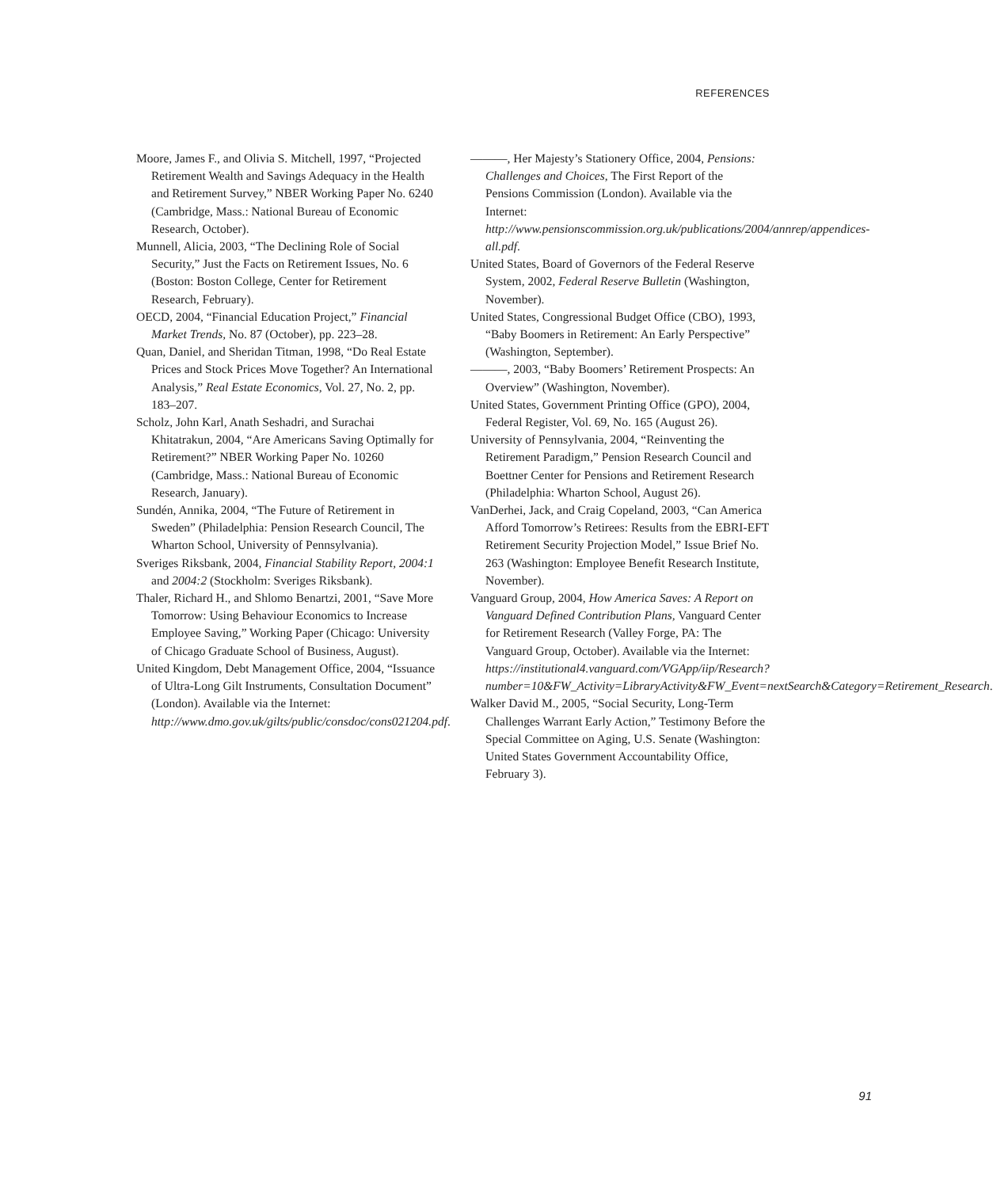REFERENCES
Moore, James F., and Olivia S. Mitchell, 1997, “Projected Retirement Wealth and Savings Adequacy in the Health and Retirement Survey,” NBER Working Paper No. 6240 (Cambridge, Mass.: National Bureau of Economic Research, October).
Munnell, Alicia, 2003, “The Declining Role of Social Security,” Just the Facts on Retirement Issues, No. 6 (Boston: Boston College, Center for Retirement Research, February).
OECD, 2004, “Financial Education Project,” Financial Market Trends, No. 87 (October), pp. 223–28.
Quan, Daniel, and Sheridan Titman, 1998, “Do Real Estate Prices and Stock Prices Move Together? An International Analysis,” Real Estate Economics, Vol. 27, No. 2, pp. 183–207.
Scholz, John Karl, Anath Seshadri, and Surachai Khitatrakun, 2004, “Are Americans Saving Optimally for Retirement?” NBER Working Paper No. 10260 (Cambridge, Mass.: National Bureau of Economic Research, January).
Sundén, Annika, 2004, “The Future of Retirement in Sweden” (Philadelphia: Pension Research Council, The Wharton School, University of Pennsylvania).
Sveriges Riksbank, 2004, Financial Stability Report, 2004:1 and 2004:2 (Stockholm: Sveriges Riksbank).
Thaler, Richard H., and Shlomo Benartzi, 2001, “Save More Tomorrow: Using Behaviour Economics to Increase Employee Saving,” Working Paper (Chicago: University of Chicago Graduate School of Business, August).
United Kingdom, Debt Management Office, 2004, “Issuance of Ultra-Long Gilt Instruments, Consultation Document” (London). Available via the Internet: http://www.dmo.gov.uk/gilts/public/consdoc/cons021204.pdf.
———, Her Majesty’s Stationery Office, 2004, Pensions: Challenges and Choices, The First Report of the Pensions Commission (London). Available via the Internet: http://www.pensionscommission.org.uk/publications/2004/annrep/appendices-all.pdf.
United States, Board of Governors of the Federal Reserve System, 2002, Federal Reserve Bulletin (Washington, November).
United States, Congressional Budget Office (CBO), 1993, “Baby Boomers in Retirement: An Early Perspective” (Washington, September).
———, 2003, “Baby Boomers’ Retirement Prospects: An Overview” (Washington, November).
United States, Government Printing Office (GPO), 2004, Federal Register, Vol. 69, No. 165 (August 26).
University of Pennsylvania, 2004, “Reinventing the Retirement Paradigm,” Pension Research Council and Boettner Center for Pensions and Retirement Research (Philadelphia: Wharton School, August 26).
VanDerhei, Jack, and Craig Copeland, 2003, “Can America Afford Tomorrow’s Retirees: Results from the EBRI-EFT Retirement Security Projection Model,” Issue Brief No. 263 (Washington: Employee Benefit Research Institute, November).
Vanguard Group, 2004, How America Saves: A Report on Vanguard Defined Contribution Plans, Vanguard Center for Retirement Research (Valley Forge, PA: The Vanguard Group, October). Available via the Internet: https://institutional4.vanguard.com/VGApp/iip/Research?number=10&FW_Activity=LibraryActivity&FW_Event=nextSearch&Category=Retirement_Research.
Walker David M., 2005, “Social Security, Long-Term Challenges Warrant Early Action,” Testimony Before the Special Committee on Aging, U.S. Senate (Washington: United States Government Accountability Office, February 3).
91